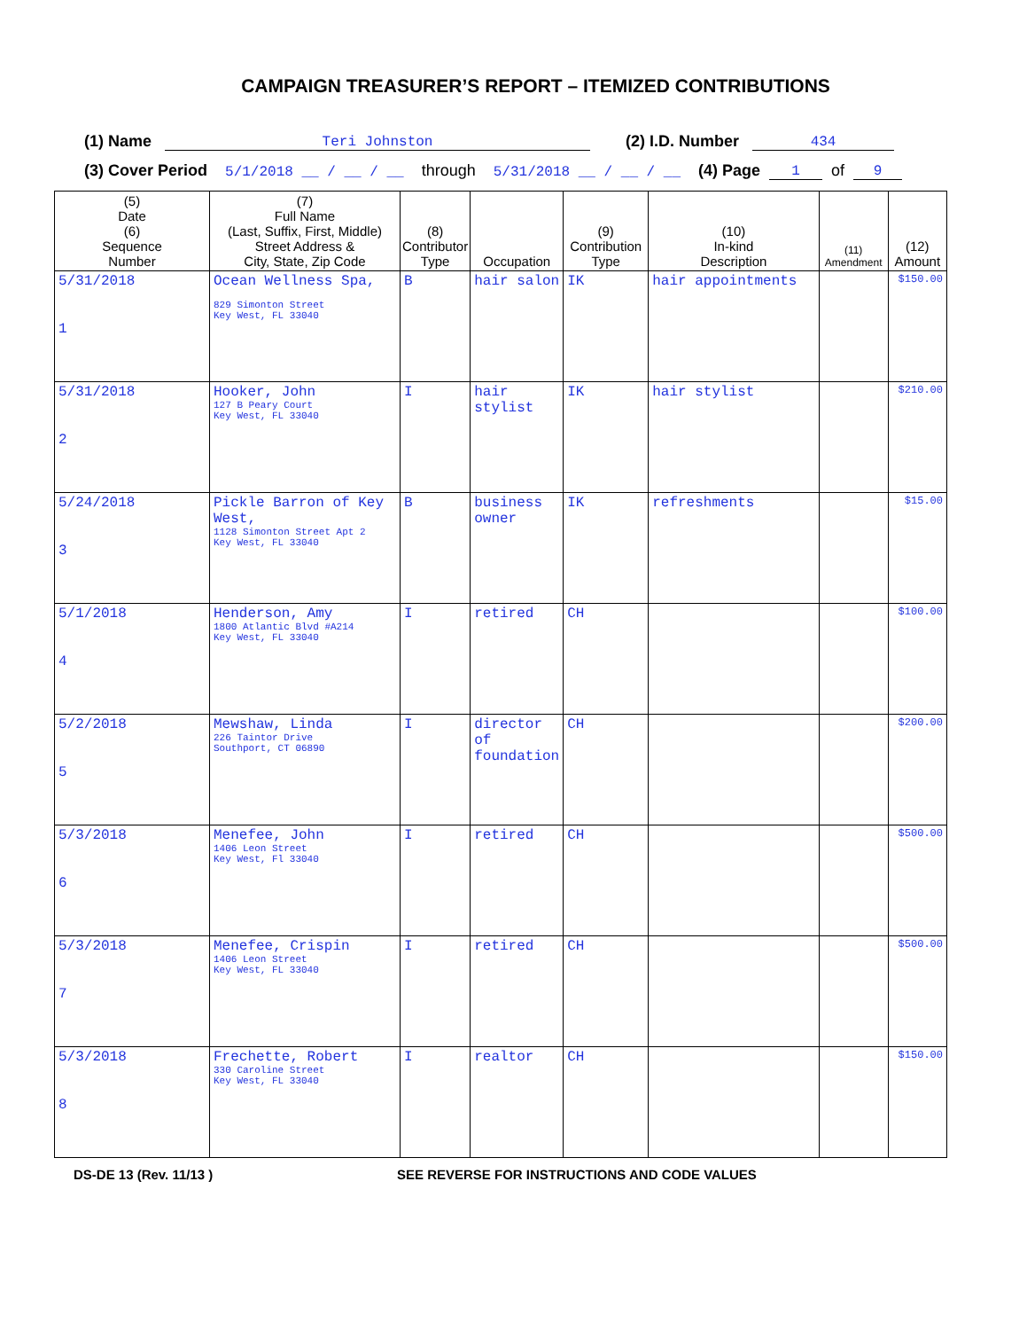CAMPAIGN TREASURER’S REPORT – ITEMIZED CONTRIBUTIONS
(1) Name Teri Johnston (2) I.D. Number 434
(3) Cover Period 5/1/2018 __ / __ / __ through 5/31/2018 __ / __ / __ (4) Page 1 of 9
| (5) Date (6) Sequence Number | (7) Full Name (Last, Suffix, First, Middle) Street Address & City, State, Zip Code | (8) Contributor Type | Occupation | (9) Contribution Type | (10) In-kind Description | (11) Amendment | (12) Amount |
| --- | --- | --- | --- | --- | --- | --- | --- |
| 5/31/2018 1 | Ocean Wellness Spa, 829 Simonton Street Key West, FL 33040 | B | hair salon | IK | hair appointments | | $150.00 |
| 5/31/2018 2 | Hooker, John 127 B Peary Court Key West, FL 33040 | I | hair stylist | IK | hair stylist | | $210.00 |
| 5/24/2018 3 | Pickle Barron of Key West, 1128 Simonton Street Apt 2 Key West, FL 33040 | B | business owner | IK | refreshments | | $15.00 |
| 5/1/2018 4 | Henderson, Amy 1800 Atlantic Blvd #A214 Key West, FL 33040 | I | retired | CH | | | $100.00 |
| 5/2/2018 5 | Mewshaw, Linda 226 Taintor Drive Southport, CT 06890 | I | director of foundation | CH | | | $200.00 |
| 5/3/2018 6 | Menefee, John 1406 Leon Street Key West, Fl 33040 | I | retired | CH | | | $500.00 |
| 5/3/2018 7 | Menefee, Crispin 1406 Leon Street Key West, FL 33040 | I | retired | CH | | | $500.00 |
| 5/3/2018 8 | Frechette, Robert 330 Caroline Street Key West, FL 33040 | I | realtor | CH | | | $150.00 |
DS-DE 13 (Rev. 11/13 ) SEE REVERSE FOR INSTRUCTIONS AND CODE VALUES